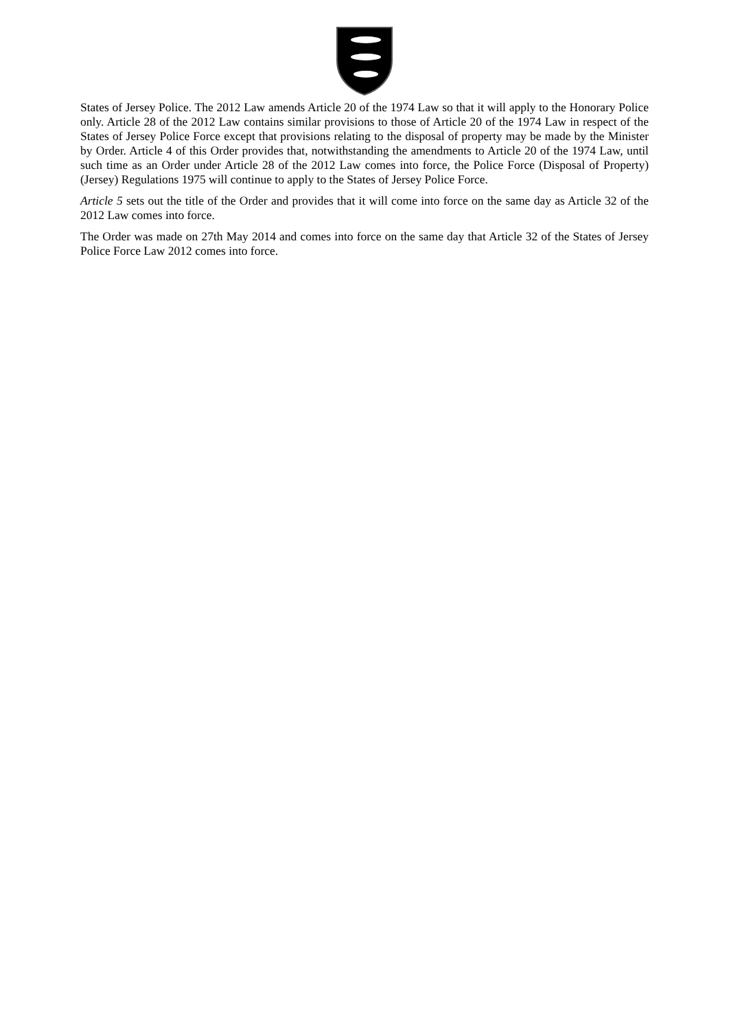States of Jersey Police. The 2012 Law amends Article 20 of the 1974 Law so that it will apply to the Honorary Police only. Article 28 of the 2012 Law contains similar provisions to those of Article 20 of the 1974 Law in respect of the States of Jersey Police Force except that provisions relating to the disposal of property may be made by the Minister by Order. Article 4 of this Order provides that, notwithstanding the amendments to Article 20 of the 1974 Law, until such time as an Order under Article 28 of the 2012 Law comes into force, the Police Force (Disposal of Property) (Jersey) Regulations 1975 will continue to apply to the States of Jersey Police Force.
Article 5 sets out the title of the Order and provides that it will come into force on the same day as Article 32 of the 2012 Law comes into force.
The Order was made on 27th May 2014 and comes into force on the same day that Article 32 of the States of Jersey Police Force Law 2012 comes into force.